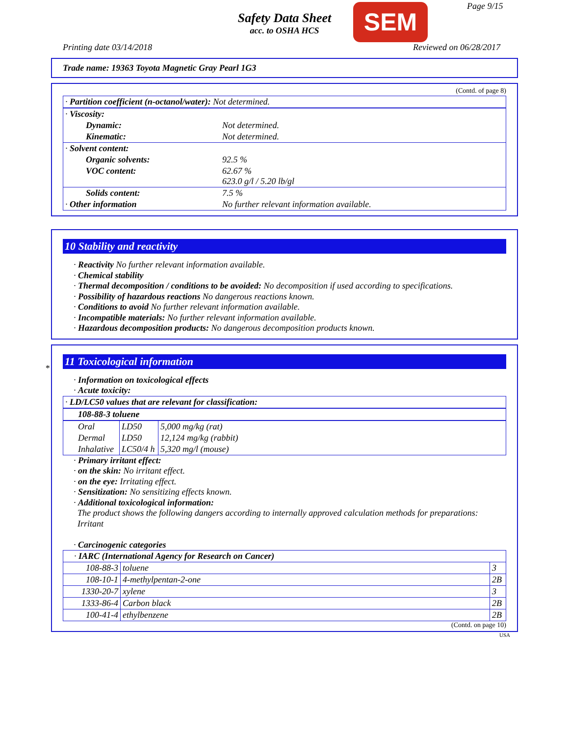Safety Data Sheet
acc. to OSHA HCS
SEM Page 9/15
Printing date 03/14/2018 Reviewed on 06/28/2017
Trade name: 19363 Toyota Magnetic Gray Pearl 1G3
(Contd. of page 8)
| · Partition coefficient (n-octanol/water): Not determined. | |
| · Viscosity: | |
| Dynamic: | Not determined. |
| Kinematic: | Not determined. |
| · Solvent content: | |
| Organic solvents: | 92.5 % |
| VOC content: | 62.67 % 623.0 g/l / 5.20 lb/gl |
| Solids content: | 7.5 % |
| · Other information | No further relevant information available. |
10 Stability and reactivity
· Reactivity No further relevant information available.
· Chemical stability
· Thermal decomposition / conditions to be avoided: No decomposition if used according to specifications.
· Possibility of hazardous reactions No dangerous reactions known.
· Conditions to avoid No further relevant information available.
· Incompatible materials: No further relevant information available.
· Hazardous decomposition products: No dangerous decomposition products known.
*
11 Toxicological information
· Information on toxicological effects
· Acute toxicity:
| · LD/LC50 values that are relevant for classification: | | |
| 108-88-3 toluene | | |
| Oral | LD50 | 5,000 mg/kg (rat) |
| Dermal | LD50 | 12,124 mg/kg (rabbit) |
| Inhalative | LC50/4 h | 5,320 mg/l (mouse) |
· Primary irritant effect:
· on the skin: No irritant effect.
· on the eye: Irritating effect.
· Sensitization: No sensitizing effects known.
· Additional toxicological information:
The product shows the following dangers according to internally approved calculation methods for preparations:
Irritant
· Carcinogenic categories
| · IARC (International Agency for Research on Cancer) | | |
| 108-88-3 | toluene | 3 |
| 108-10-1 | 4-methylpentan-2-one | 2B |
| 1330-20-7 | xylene | 3 |
| 1333-86-4 | Carbon black | 2B |
| 100-41-4 | ethylbenzene | 2B |
(Contd. on page 10)
USA